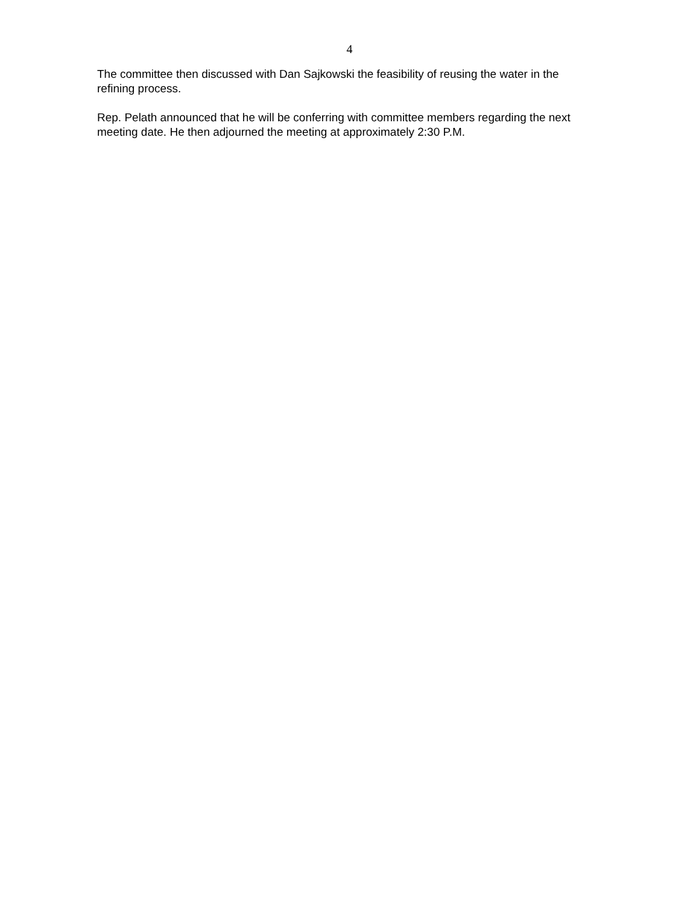4
The committee then discussed with Dan Sajkowski the feasibility of reusing the water in the refining process.
Rep. Pelath announced that he will be conferring with committee members regarding the next meeting date. He then adjourned the meeting at approximately 2:30 P.M.